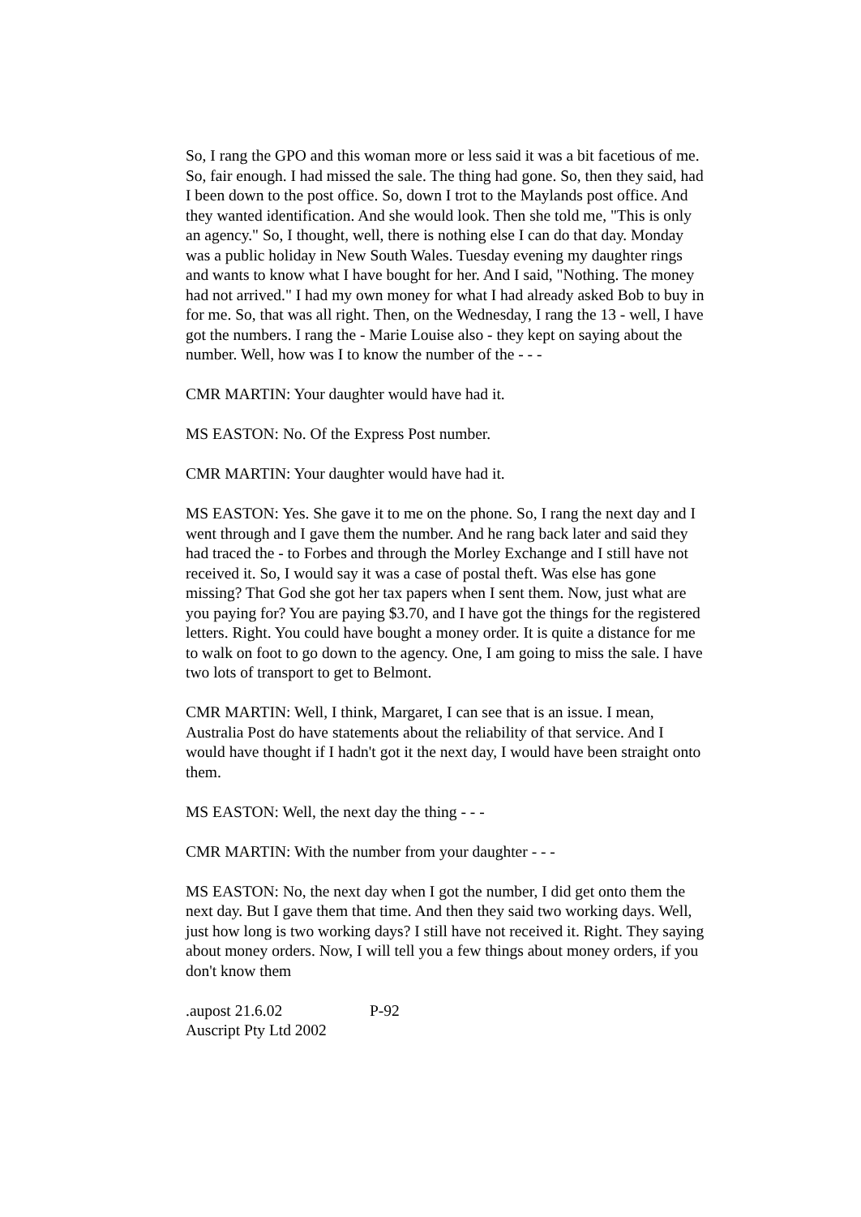So, I rang the GPO and this woman more or less said it was a bit facetious of me. So, fair enough. I had missed the sale. The thing had gone. So, then they said, had I been down to the post office. So, down I trot to the Maylands post office. And they wanted identification. And she would look. Then she told me, "This is only an agency." So, I thought, well, there is nothing else I can do that day. Monday was a public holiday in New South Wales. Tuesday evening my daughter rings and wants to know what I have bought for her. And I said, "Nothing. The money had not arrived." I had my own money for what I had already asked Bob to buy in for me. So, that was all right. Then, on the Wednesday, I rang the 13 - well, I have got the numbers. I rang the - Marie Louise also - they kept on saying about the number. Well, how was I to know the number of the - - -
CMR MARTIN: Your daughter would have had it.
MS EASTON: No. Of the Express Post number.
CMR MARTIN: Your daughter would have had it.
MS EASTON: Yes. She gave it to me on the phone. So, I rang the next day and I went through and I gave them the number. And he rang back later and said they had traced the - to Forbes and through the Morley Exchange and I still have not received it. So, I would say it was a case of postal theft. Was else has gone missing? That God she got her tax papers when I sent them. Now, just what are you paying for? You are paying $3.70, and I have got the things for the registered letters. Right. You could have bought a money order. It is quite a distance for me to walk on foot to go down to the agency. One, I am going to miss the sale. I have two lots of transport to get to Belmont.
CMR MARTIN: Well, I think, Margaret, I can see that is an issue. I mean, Australia Post do have statements about the reliability of that service. And I would have thought if I hadn't got it the next day, I would have been straight onto them.
MS EASTON: Well, the next day the thing - - -
CMR MARTIN: With the number from your daughter - - -
MS EASTON: No, the next day when I got the number, I did get onto them the next day. But I gave them that time. And then they said two working days. Well, just how long is two working days? I still have not received it. Right. They saying about money orders. Now, I will tell you a few things about money orders, if you don't know them
.aupost 21.6.02 P-92
Auscript Pty Ltd 2002